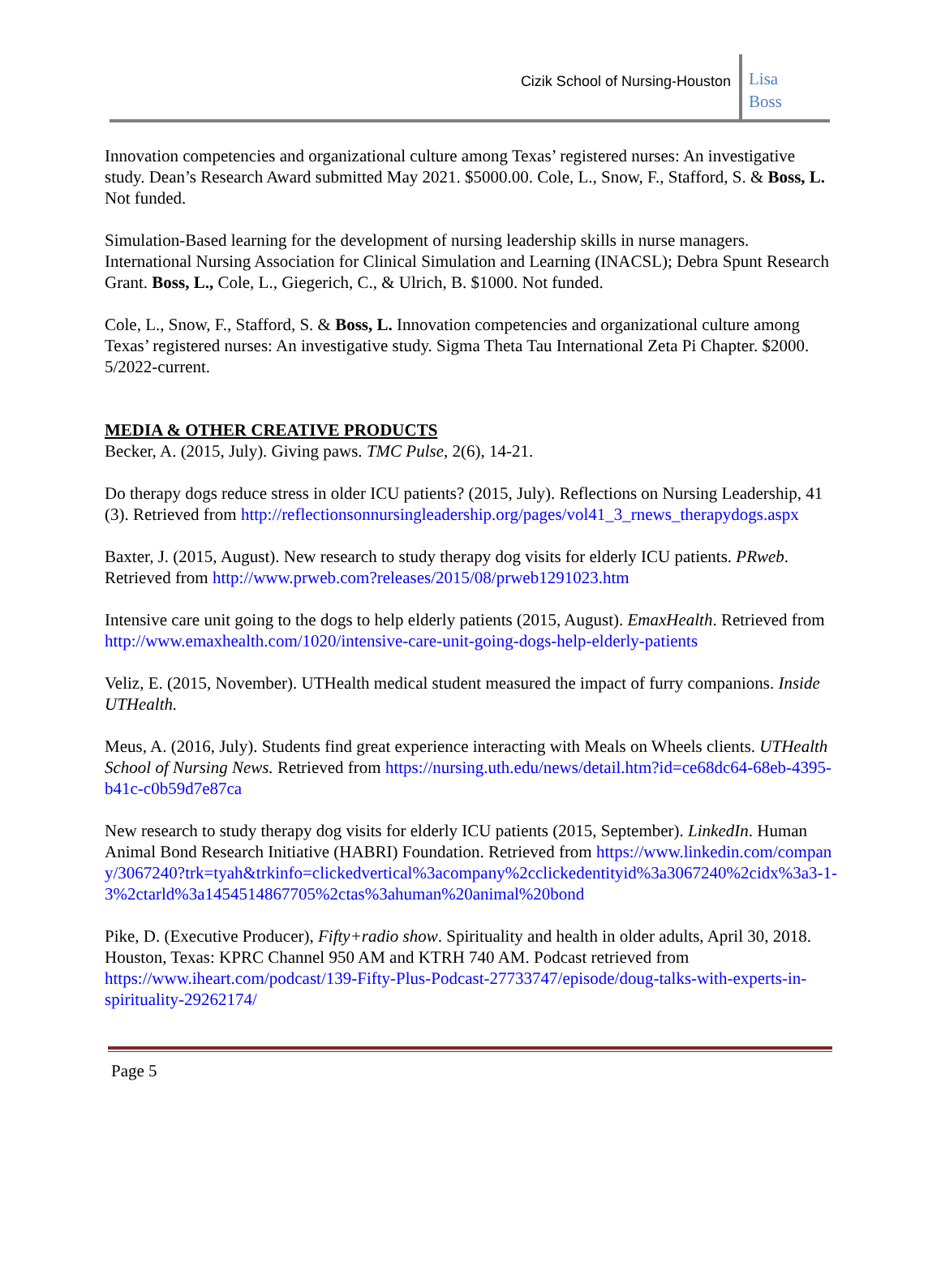Cizik School of Nursing-Houston
Lisa
Boss
Innovation competencies and organizational culture among Texas’ registered nurses: An investigative study. Dean’s Research Award submitted May 2021. $5000.00. Cole, L., Snow, F., Stafford, S. & Boss, L. Not funded.
Simulation-Based learning for the development of nursing leadership skills in nurse managers. International Nursing Association for Clinical Simulation and Learning (INACSL); Debra Spunt Research Grant. Boss, L., Cole, L., Giegerich, C., & Ulrich, B. $1000. Not funded.
Cole, L., Snow, F., Stafford, S. & Boss, L. Innovation competencies and organizational culture among Texas’ registered nurses: An investigative study. Sigma Theta Tau International Zeta Pi Chapter. $2000. 5/2022-current.
MEDIA & OTHER CREATIVE PRODUCTS
Becker, A. (2015, July). Giving paws. TMC Pulse, 2(6), 14-21.
Do therapy dogs reduce stress in older ICU patients? (2015, July). Reflections on Nursing Leadership, 41 (3). Retrieved from http://reflectionsonnursingleadership.org/pages/vol41_3_rnews_therapydogs.aspx
Baxter, J. (2015, August). New research to study therapy dog visits for elderly ICU patients. PRweb. Retrieved from http://www.prweb.com?releases/2015/08/prweb1291023.htm
Intensive care unit going to the dogs to help elderly patients (2015, August). EmaxHealth. Retrieved from http://www.emaxhealth.com/1020/intensive-care-unit-going-dogs-help-elderly-patients
Veliz, E. (2015, November). UTHealth medical student measured the impact of furry companions. Inside UTHealth.
Meus, A. (2016, July). Students find great experience interacting with Meals on Wheels clients. UTHealth School of Nursing News. Retrieved from https://nursing.uth.edu/news/detail.htm?id=ce68dc64-68eb-4395-b41c-c0b59d7e87ca
New research to study therapy dog visits for elderly ICU patients (2015, September). LinkedIn. Human Animal Bond Research Initiative (HABRI) Foundation. Retrieved from https://www.linkedin.com/company/3067240?trk=tyah&trkinfo=clickedvertical%3acompany%2cclickedentityid%3a3067240%2cidx%3a3-1-3%2ctarld%3a1454514867705%2ctas%3ahuman%20animal%20bond
Pike, D. (Executive Producer), Fifty+radio show. Spirituality and health in older adults, April 30, 2018. Houston, Texas: KPRC Channel 950 AM and KTRH 740 AM. Podcast retrieved from https://www.iheart.com/podcast/139-Fifty-Plus-Podcast-27733747/episode/doug-talks-with-experts-in-spirituality-29262174/
Page 5